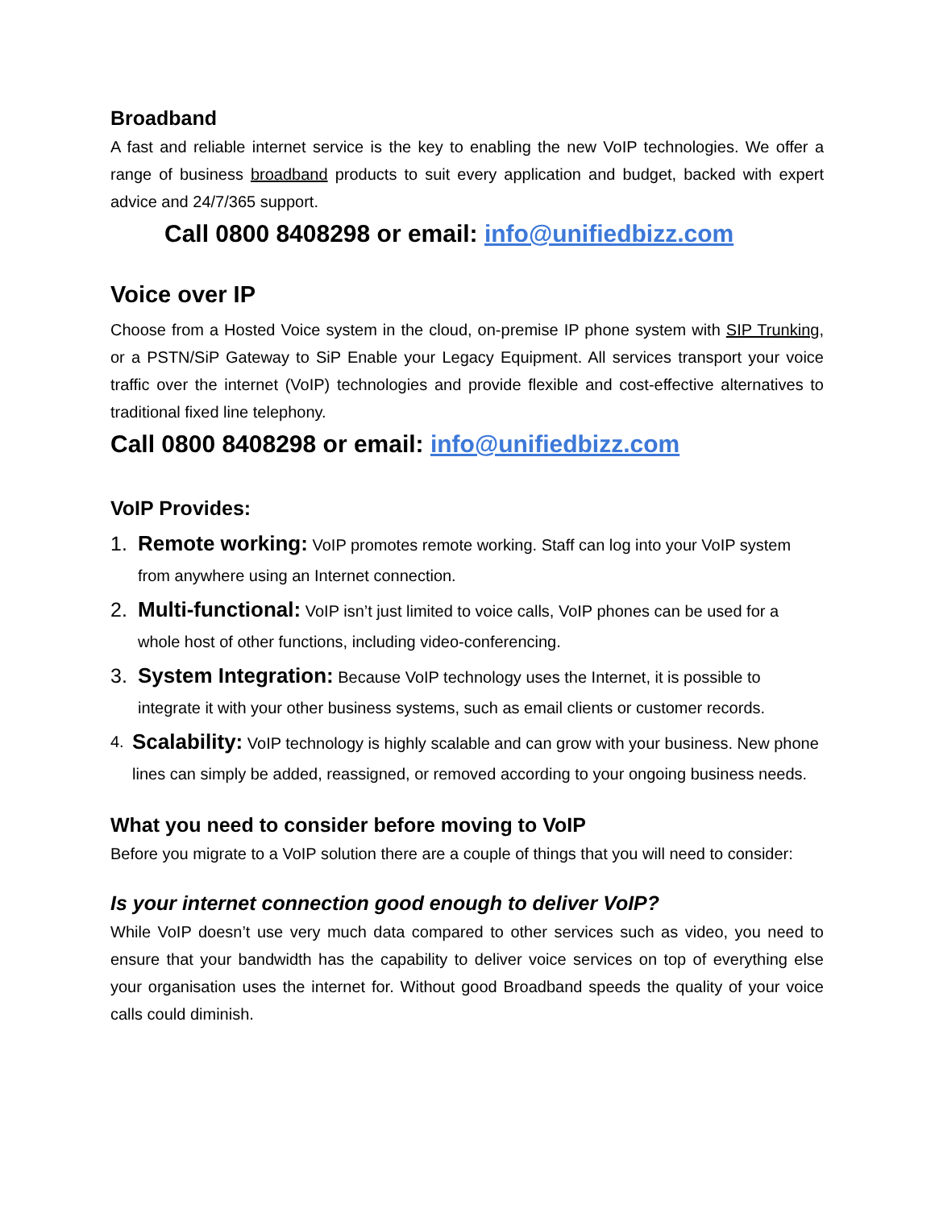Broadband
A fast and reliable internet service is the key to enabling the new VoIP technologies. We offer a range of business broadband products to suit every application and budget, backed with expert advice and 24/7/365 support.
Call 0800 8408298 or email: info@unifiedbizz.com
Voice over IP
Choose from a Hosted Voice system in the cloud, on-premise IP phone system with SIP Trunking, or a PSTN/SiP Gateway to SiP Enable your Legacy Equipment. All services transport your voice traffic over the internet (VoIP) technologies and provide flexible and cost-effective alternatives to traditional fixed line telephony.
Call 0800 8408298 or email: info@unifiedbizz.com
VoIP Provides:
1. Remote working: VoIP promotes remote working. Staff can log into your VoIP system from anywhere using an Internet connection.
2. Multi-functional: VoIP isn’t just limited to voice calls, VoIP phones can be used for a whole host of other functions, including video-conferencing.
3. System Integration: Because VoIP technology uses the Internet, it is possible to integrate it with your other business systems, such as email clients or customer records.
4. Scalability: VoIP technology is highly scalable and can grow with your business. New phone lines can simply be added, reassigned, or removed according to your ongoing business needs.
What you need to consider before moving to VoIP
Before you migrate to a VoIP solution there are a couple of things that you will need to consider:
Is your internet connection good enough to deliver VoIP?
While VoIP doesn’t use very much data compared to other services such as video, you need to ensure that your bandwidth has the capability to deliver voice services on top of everything else your organisation uses the internet for. Without good Broadband speeds the quality of your voice calls could diminish.